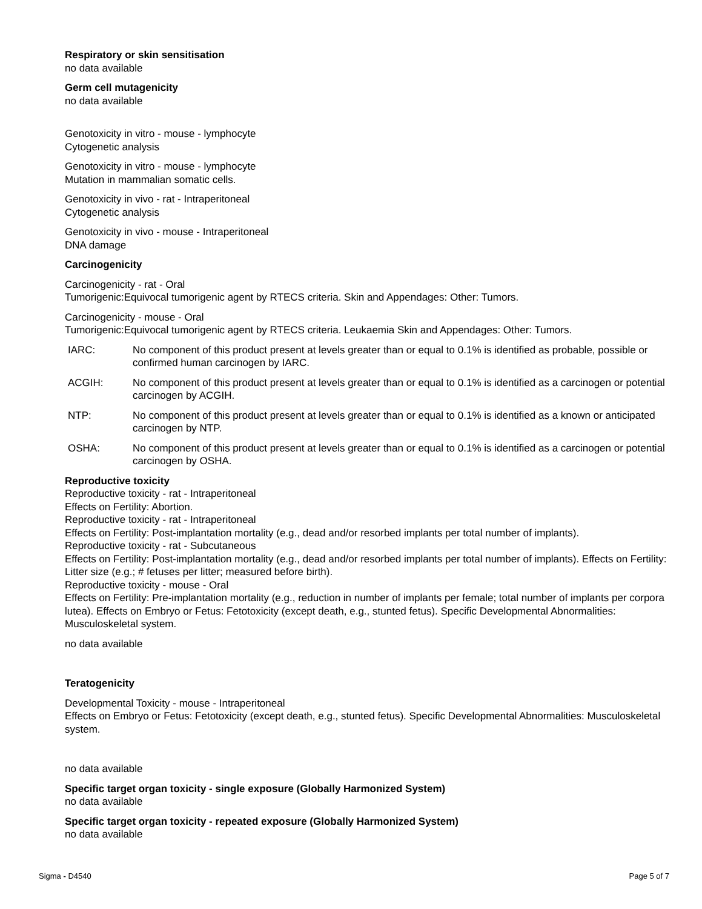Respiratory or skin sensitisation
no data available
Germ cell mutagenicity
no data available
Genotoxicity in vitro - mouse - lymphocyte
Cytogenetic analysis
Genotoxicity in vitro - mouse - lymphocyte
Mutation in mammalian somatic cells.
Genotoxicity in vivo - rat - Intraperitoneal
Cytogenetic analysis
Genotoxicity in vivo - mouse - Intraperitoneal
DNA damage
Carcinogenicity
Carcinogenicity - rat - Oral
Tumorigenic:Equivocal tumorigenic agent by RTECS criteria. Skin and Appendages: Other: Tumors.
Carcinogenicity - mouse - Oral
Tumorigenic:Equivocal tumorigenic agent by RTECS criteria. Leukaemia Skin and Appendages: Other: Tumors.
IARC: No component of this product present at levels greater than or equal to 0.1% is identified as probable, possible or confirmed human carcinogen by IARC.
ACGIH: No component of this product present at levels greater than or equal to 0.1% is identified as a carcinogen or potential carcinogen by ACGIH.
NTP: No component of this product present at levels greater than or equal to 0.1% is identified as a known or anticipated carcinogen by NTP.
OSHA: No component of this product present at levels greater than or equal to 0.1% is identified as a carcinogen or potential carcinogen by OSHA.
Reproductive toxicity
Reproductive toxicity - rat - Intraperitoneal
Effects on Fertility: Abortion.
Reproductive toxicity - rat - Intraperitoneal
Effects on Fertility: Post-implantation mortality (e.g., dead and/or resorbed implants per total number of implants).
Reproductive toxicity - rat - Subcutaneous
Effects on Fertility: Post-implantation mortality (e.g., dead and/or resorbed implants per total number of implants). Effects on Fertility: Litter size (e.g.; # fetuses per litter; measured before birth).
Reproductive toxicity - mouse - Oral
Effects on Fertility: Pre-implantation mortality (e.g., reduction in number of implants per female; total number of implants per corpora lutea). Effects on Embryo or Fetus: Fetotoxicity (except death, e.g., stunted fetus). Specific Developmental Abnormalities: Musculoskeletal system.
no data available
Teratogenicity
Developmental Toxicity - mouse - Intraperitoneal
Effects on Embryo or Fetus: Fetotoxicity (except death, e.g., stunted fetus). Specific Developmental Abnormalities: Musculoskeletal system.
no data available
Specific target organ toxicity - single exposure (Globally Harmonized System)
no data available
Specific target organ toxicity - repeated exposure (Globally Harmonized System)
no data available
Sigma - D4540 Page 5 of 7